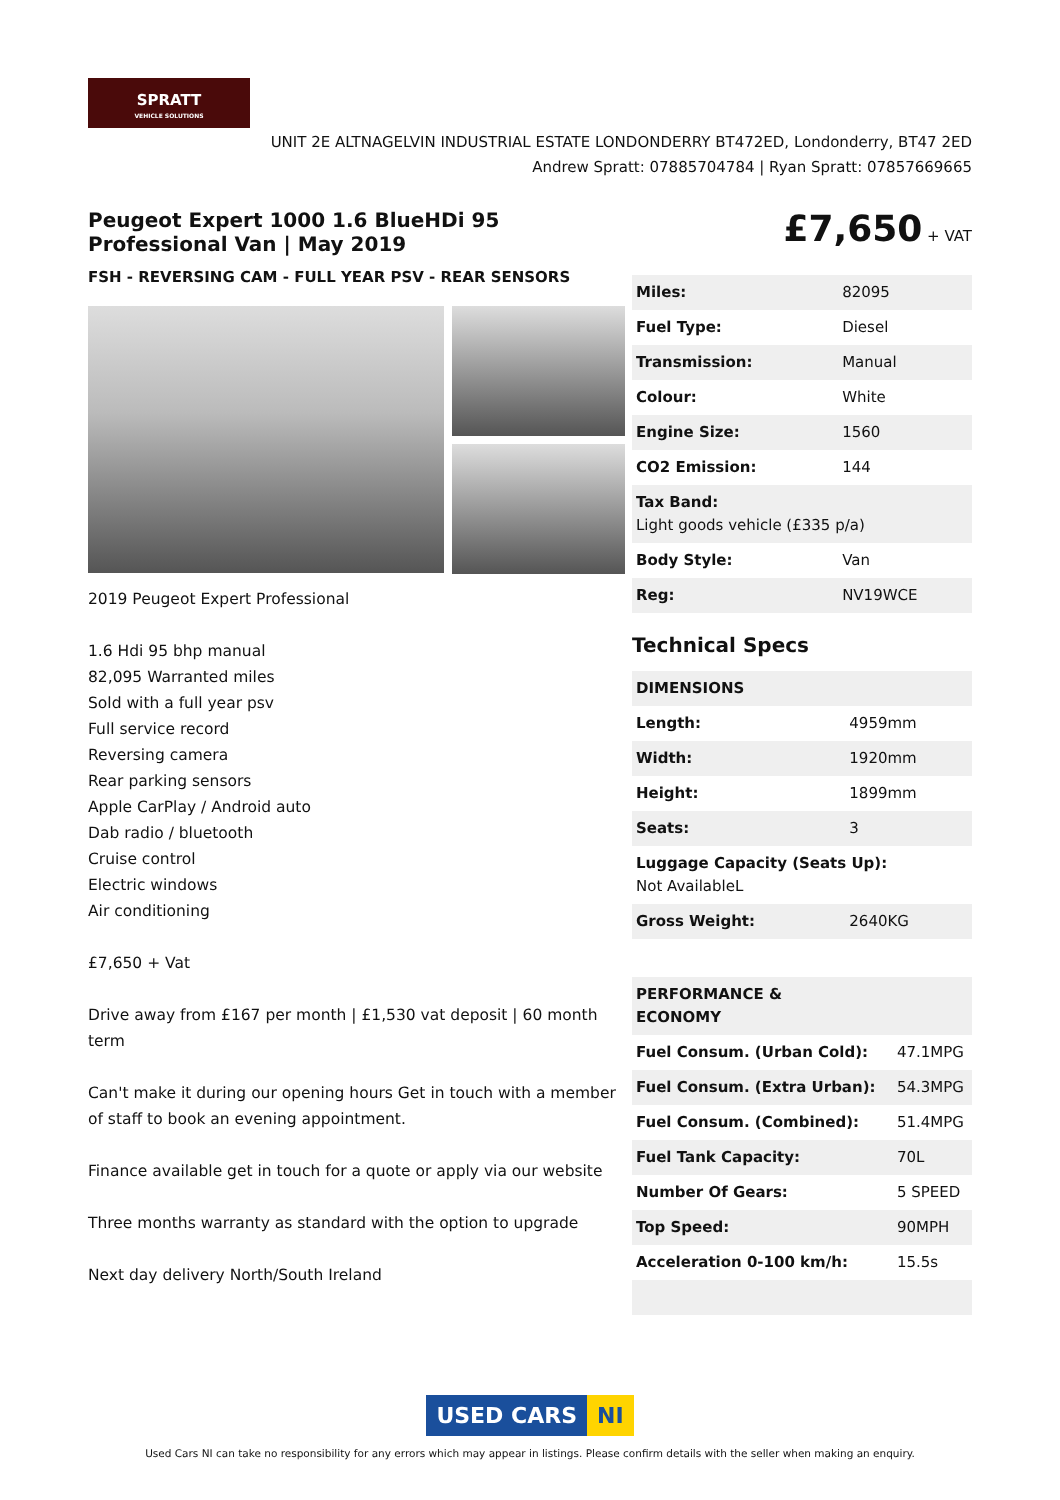SPRATT
VEHICLE SOLUTIONS
UNIT 2E ALTNAGELVIN INDUSTRIAL ESTATE LONDONDERRY BT472ED, Londonderry, BT47 2ED
Andrew Spratt: 07885704784 | Ryan Spratt: 07857669665
Peugeot Expert 1000 1.6 BlueHDi 95 Professional Van | May 2019
FSH - REVERSING CAM - FULL YEAR PSV - REAR SENSORS
2019 Peugeot Expert Professional
1.6 Hdi 95 bhp manual
82,095 Warranted miles
Sold with a full year psv
Full service record
Reversing camera
Rear parking sensors
Apple CarPlay / Android auto
Dab radio / bluetooth
Cruise control
Electric windows
Air conditioning
£7,650 + Vat
Drive away from £167 per month | £1,530 vat deposit | 60 month term
Can't make it during our opening hours Get in touch with a member of staff to book an evening appointment.
Finance available get in touch for a quote or apply via our website
Three months warranty as standard with the option to upgrade
Next day delivery North/South Ireland
£7,650 + VAT
| Miles: | 82095 |
| Fuel Type: | Diesel |
| Transmission: | Manual |
| Colour: | White |
| Engine Size: | 1560 |
| CO2 Emission: | 144 |
| Tax Band: Light goods vehicle (£335 p/a) | |
| Body Style: | Van |
| Reg: | NV19WCE |
Technical Specs
| DIMENSIONS | |
| --- | --- |
| Length: | 4959mm |
| Width: | 1920mm |
| Height: | 1899mm |
| Seats: | 3 |
| Luggage Capacity (Seats Up): Not AvailableL | |
| Gross Weight: | 2640KG |
| PERFORMANCE & ECONOMY | |
| --- | --- |
| Fuel Consum. (Urban Cold): | 47.1MPG |
| Fuel Consum. (Extra Urban): | 54.3MPG |
| Fuel Consum. (Combined): | 51.4MPG |
| Fuel Tank Capacity: | 70L |
| Number Of Gears: | 5 SPEED |
| Top Speed: | 90MPH |
| Acceleration 0-100 km/h: | 15.5s |
USED CARS NI
Used Cars NI can take no responsibility for any errors which may appear in listings. Please confirm details with the seller when making an enquiry.